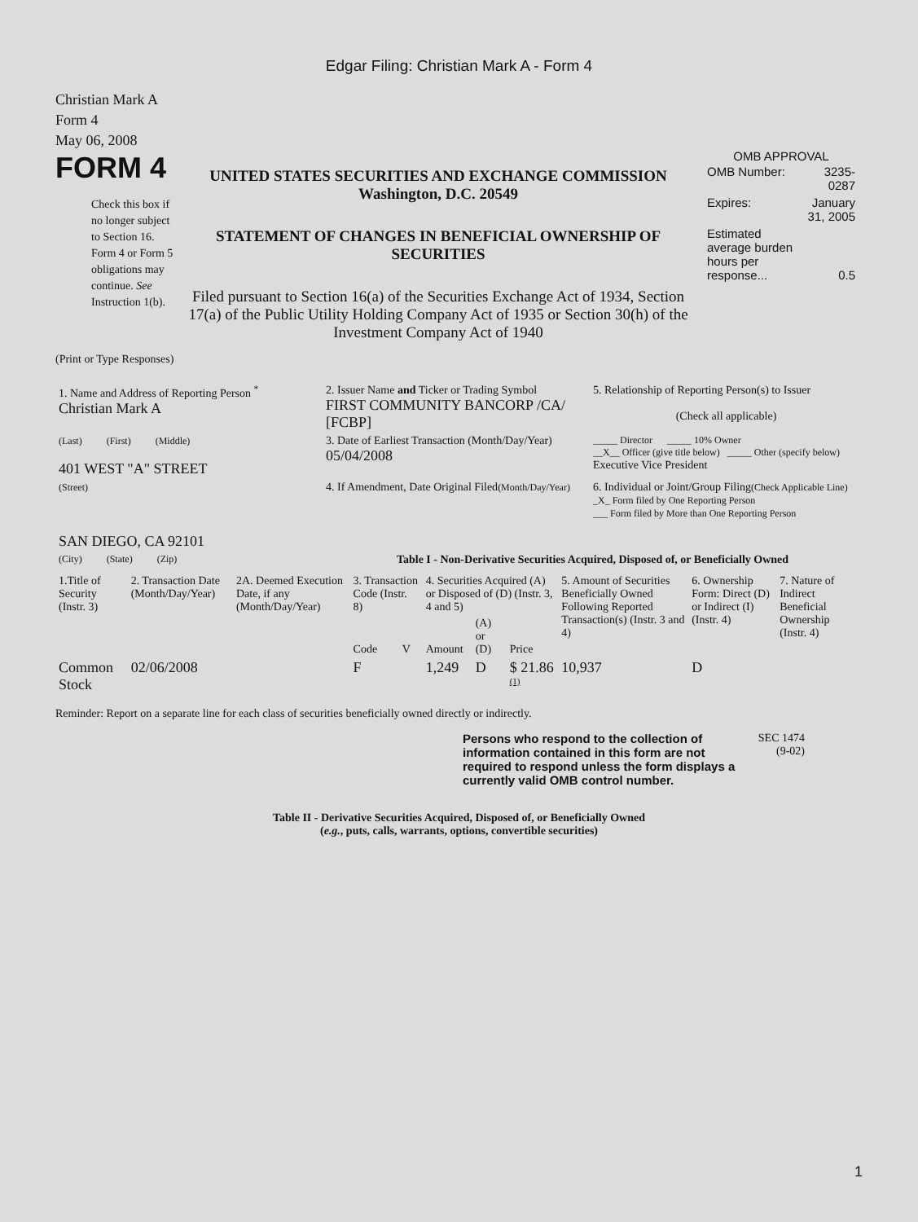Edgar Filing: Christian Mark A - Form 4
Christian Mark A
Form 4
May 06, 2008
FORM 4
Check this box if no longer subject to Section 16. Form 4 or Form 5 obligations may continue. See Instruction 1(b).
UNITED STATES SECURITIES AND EXCHANGE COMMISSION
Washington, D.C. 20549
STATEMENT OF CHANGES IN BENEFICIAL OWNERSHIP OF SECURITIES
Filed pursuant to Section 16(a) of the Securities Exchange Act of 1934, Section 17(a) of the Public Utility Holding Company Act of 1935 or Section 30(h) of the Investment Company Act of 1940
OMB APPROVAL
| OMB Number: | 3235-0287 |
| Expires: | January 31, 2005 |
| Estimated average burden hours per response... | 0.5 |
(Print or Type Responses)
| 1. Name and Address of Reporting Person <sup>*</sup> Christian Mark A | 2. Issuer Name and Ticker or Trading Symbol FIRST COMMUNITY BANCORP /CA/ [FCBP] | 5. Relationship of Reporting Person(s) to Issuer (Check all applicable) |
| (Last) (First) (Middle) 401 WEST "A" STREET | 3. Date of Earliest Transaction (Month/Day/Year) 05/04/2008 | _____ Director _____ 10% Owner __X__ Officer (give title below) _____ Other (specify below) Executive Vice President |
| (Street) SAN DIEGO, CA 92101 | 4. If Amendment, Date Original Filed (Month/Day/Year) | 6. Individual or Joint/Group Filing (Check Applicable Line) _X_ Form filed by One Reporting Person ___ Form filed by More than One Reporting Person |
| (City) (State) (Zip) | Table I - Non-Derivative Securities Acquired, Disposed of, or Beneficially Owned | |
| 1.Title of Security (Instr. 3) | 2. Transaction Date (Month/Day/Year) | 2A. Deemed Execution Date, if any (Month/Day/Year) | 3. Transaction Code (Instr. 8) | | 4. Securities Acquired (A) or Disposed of (D) (Instr. 3, 4 and 5) | | | 5. Amount of Securities Beneficially Owned Following Reported Transaction(s) (Instr. 3 and 4) | 6. Ownership Form: Direct (D) or Indirect (I) (Instr. 4) | 7. Nature of Indirect Beneficial Ownership (Instr. 4) |
| --- | --- | --- | --- | --- | --- | --- | --- | --- | --- | --- |
| | | | Code | V | Amount | (A) or (D) | Price | | | |
| Common Stock | 02/06/2008 | | F | | 1,249 | D | $ 21.86 <sup>(1)</sup> | 10,937 | D | |
Reminder: Report on a separate line for each class of securities beneficially owned directly or indirectly.
Persons who respond to the collection of information contained in this form are not required to respond unless the form displays a currently valid OMB control number.
SEC 1474
(9-02)
Table II - Derivative Securities Acquired, Disposed of, or Beneficially Owned
(e.g., puts, calls, warrants, options, convertible securities)
1